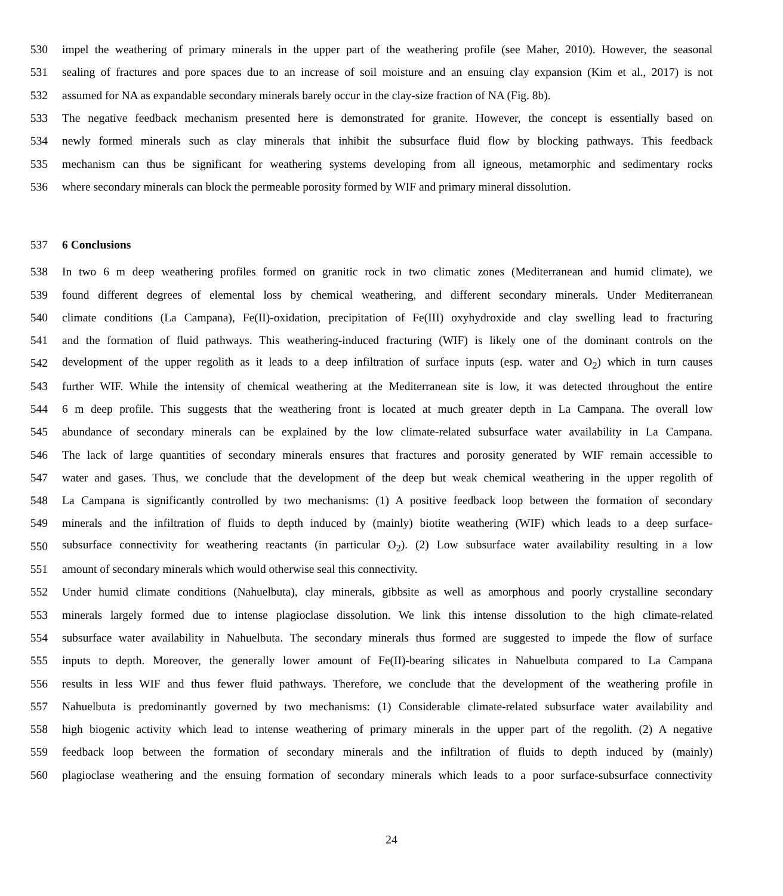530 impel the weathering of primary minerals in the upper part of the weathering profile (see Maher, 2010). However, the seasonal
531 sealing of fractures and pore spaces due to an increase of soil moisture and an ensuing clay expansion (Kim et al., 2017) is not
532 assumed for NA as expandable secondary minerals barely occur in the clay-size fraction of NA (Fig. 8b).
533 The negative feedback mechanism presented here is demonstrated for granite. However, the concept is essentially based on
534 newly formed minerals such as clay minerals that inhibit the subsurface fluid flow by blocking pathways. This feedback
535 mechanism can thus be significant for weathering systems developing from all igneous, metamorphic and sedimentary rocks
536 where secondary minerals can block the permeable porosity formed by WIF and primary mineral dissolution.
537 6 Conclusions
538 In two 6 m deep weathering profiles formed on granitic rock in two climatic zones (Mediterranean and humid climate), we
539 found different degrees of elemental loss by chemical weathering, and different secondary minerals. Under Mediterranean
540 climate conditions (La Campana), Fe(II)-oxidation, precipitation of Fe(III) oxyhydroxide and clay swelling lead to fracturing
541 and the formation of fluid pathways. This weathering-induced fracturing (WIF) is likely one of the dominant controls on the
542 development of the upper regolith as it leads to a deep infiltration of surface inputs (esp. water and O<sub>2</sub>) which in turn causes
543 further WIF. While the intensity of chemical weathering at the Mediterranean site is low, it was detected throughout the entire
544 6 m deep profile. This suggests that the weathering front is located at much greater depth in La Campana. The overall low
545 abundance of secondary minerals can be explained by the low climate-related subsurface water availability in La Campana.
546 The lack of large quantities of secondary minerals ensures that fractures and porosity generated by WIF remain accessible to
547 water and gases. Thus, we conclude that the development of the deep but weak chemical weathering in the upper regolith of
548 La Campana is significantly controlled by two mechanisms: (1) A positive feedback loop between the formation of secondary
549 minerals and the infiltration of fluids to depth induced by (mainly) biotite weathering (WIF) which leads to a deep surface-
550 subsurface connectivity for weathering reactants (in particular O<sub>2</sub>). (2) Low subsurface water availability resulting in a low
551 amount of secondary minerals which would otherwise seal this connectivity.
552 Under humid climate conditions (Nahuelbuta), clay minerals, gibbsite as well as amorphous and poorly crystalline secondary
553 minerals largely formed due to intense plagioclase dissolution. We link this intense dissolution to the high climate-related
554 subsurface water availability in Nahuelbuta. The secondary minerals thus formed are suggested to impede the flow of surface
555 inputs to depth. Moreover, the generally lower amount of Fe(II)-bearing silicates in Nahuelbuta compared to La Campana
556 results in less WIF and thus fewer fluid pathways. Therefore, we conclude that the development of the weathering profile in
557 Nahuelbuta is predominantly governed by two mechanisms: (1) Considerable climate-related subsurface water availability and
558 high biogenic activity which lead to intense weathering of primary minerals in the upper part of the regolith. (2) A negative
559 feedback loop between the formation of secondary minerals and the infiltration of fluids to depth induced by (mainly)
560 plagioclase weathering and the ensuing formation of secondary minerals which leads to a poor surface-subsurface connectivity
24